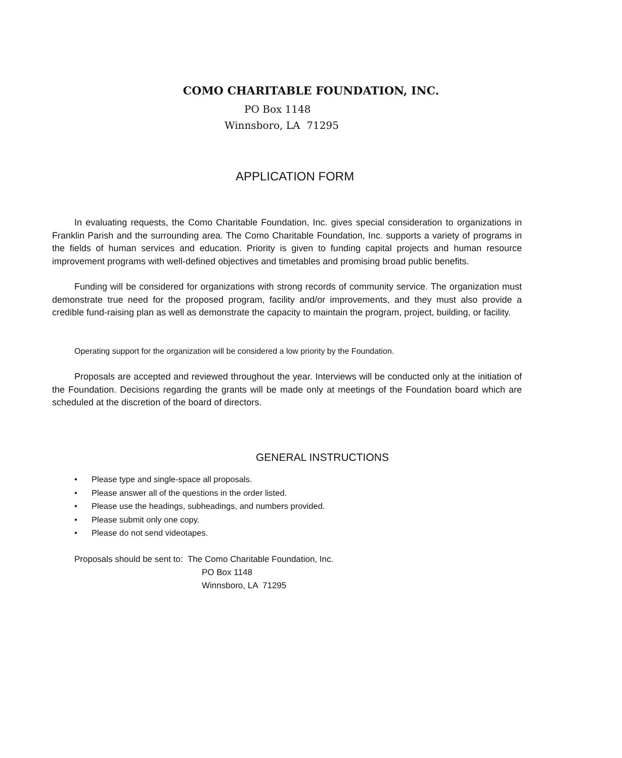COMO CHARITABLE FOUNDATION, INC.
PO Box 1148
Winnsboro, LA 71295
APPLICATION FORM
In evaluating requests, the Como Charitable Foundation, Inc. gives special consideration to organizations in Franklin Parish and the surrounding area. The Como Charitable Foundation, Inc. supports a variety of programs in the fields of human services and education. Priority is given to funding capital projects and human resource improvement programs with well-defined objectives and timetables and promising broad public benefits.
Funding will be considered for organizations with strong records of community service. The organization must demonstrate true need for the proposed program, facility and/or improvements, and they must also provide a credible fund-raising plan as well as demonstrate the capacity to maintain the program, project, building, or facility.
Operating support for the organization will be considered a low priority by the Foundation.
Proposals are accepted and reviewed throughout the year. Interviews will be conducted only at the initiation of the Foundation. Decisions regarding the grants will be made only at meetings of the Foundation board which are scheduled at the discretion of the board of directors.
GENERAL INSTRUCTIONS
• Please type and single-space all proposals.
• Please answer all of the questions in the order listed.
• Please use the headings, subheadings, and numbers provided.
• Please submit only one copy.
• Please do not send videotapes.
Proposals should be sent to: The Como Charitable Foundation, Inc.
PO Box 1148
Winnsboro, LA 71295